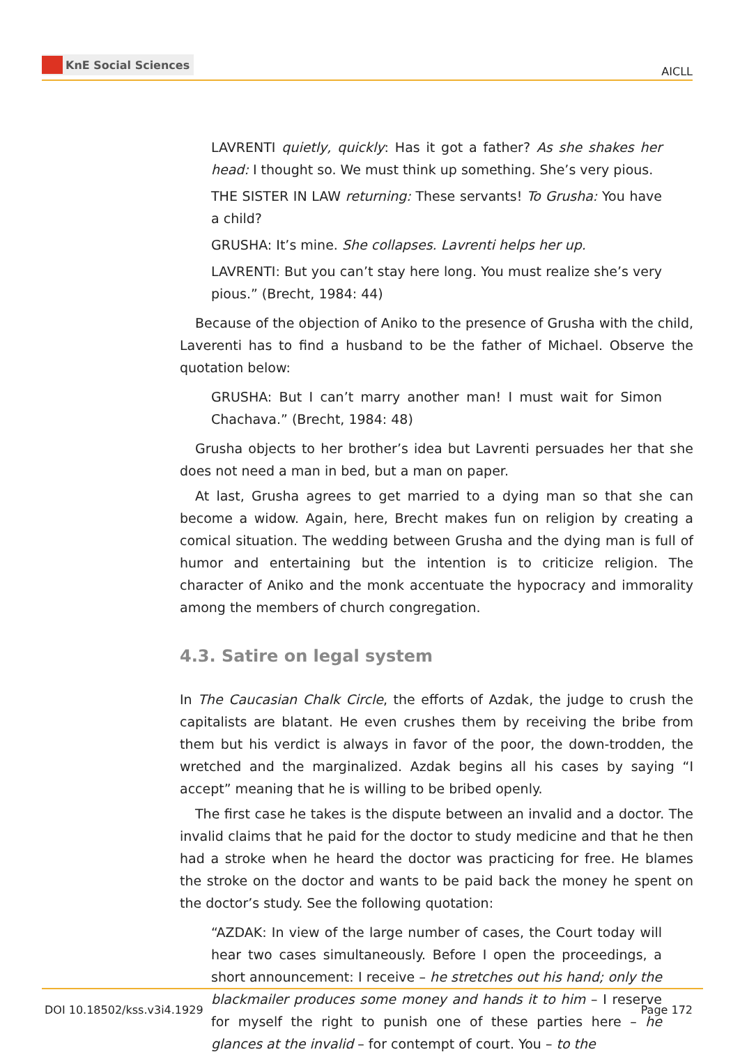KnE Social Sciences
AICLL
LAVRENTI quietly, quickly: Has it got a father? As she shakes her head: I thought so. We must think up something. She’s very pious.
THE SISTER IN LAW returning: These servants! To Grusha: You have a child?
GRUSHA: It’s mine. She collapses. Lavrenti helps her up.
LAVRENTI: But you can’t stay here long. You must realize she’s very pious.” (Brecht, 1984: 44)
Because of the objection of Aniko to the presence of Grusha with the child, Laverenti has to find a husband to be the father of Michael. Observe the quotation below:
GRUSHA: But I can’t marry another man! I must wait for Simon Chachava.” (Brecht, 1984: 48)
Grusha objects to her brother’s idea but Lavrenti persuades her that she does not need a man in bed, but a man on paper.
At last, Grusha agrees to get married to a dying man so that she can become a widow. Again, here, Brecht makes fun on religion by creating a comical situation. The wedding between Grusha and the dying man is full of humor and entertaining but the intention is to criticize religion. The character of Aniko and the monk accentuate the hypocracy and immorality among the members of church congregation.
4.3. Satire on legal system
In The Caucasian Chalk Circle, the efforts of Azdak, the judge to crush the capitalists are blatant. He even crushes them by receiving the bribe from them but his verdict is always in favor of the poor, the down-trodden, the wretched and the marginalized. Azdak begins all his cases by saying “I accept” meaning that he is willing to be bribed openly.
The first case he takes is the dispute between an invalid and a doctor. The invalid claims that he paid for the doctor to study medicine and that he then had a stroke when he heard the doctor was practicing for free. He blames the stroke on the doctor and wants to be paid back the money he spent on the doctor’s study. See the following quotation:
“AZDAK: In view of the large number of cases, the Court today will hear two cases simultaneously. Before I open the proceedings, a short announcement: I receive – he stretches out his hand; only the blackmailer produces some money and hands it to him – I reserve for myself the right to punish one of these parties here – he glances at the invalid – for contempt of court. You – to the
DOI 10.18502/kss.v3i4.1929 Page 172